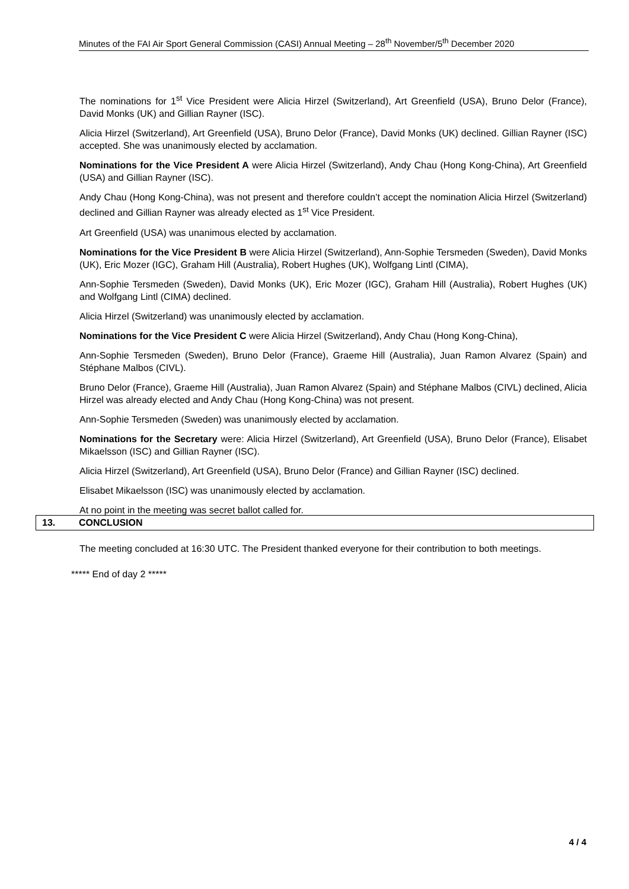Minutes of the FAI Air Sport General Commission (CASI) Annual Meeting – 28<sup>th</sup> November/5<sup>th</sup> December 2020
The nominations for 1<sup>st</sup> Vice President were Alicia Hirzel (Switzerland), Art Greenfield (USA), Bruno Delor (France), David Monks (UK) and Gillian Rayner (ISC).
Alicia Hirzel (Switzerland), Art Greenfield (USA), Bruno Delor (France), David Monks (UK) declined. Gillian Rayner (ISC) accepted. She was unanimously elected by acclamation.
Nominations for the Vice President A were Alicia Hirzel (Switzerland), Andy Chau (Hong Kong-China), Art Greenfield (USA) and Gillian Rayner (ISC).
Andy Chau (Hong Kong-China), was not present and therefore couldn’t accept the nomination Alicia Hirzel (Switzerland) declined and Gillian Rayner was already elected as 1<sup>st</sup> Vice President.
Art Greenfield (USA) was unanimous elected by acclamation.
Nominations for the Vice President B were Alicia Hirzel (Switzerland), Ann-Sophie Tersmeden (Sweden), David Monks (UK), Eric Mozer (IGC), Graham Hill (Australia), Robert Hughes (UK), Wolfgang Lintl (CIMA),
Ann-Sophie Tersmeden (Sweden), David Monks (UK), Eric Mozer (IGC), Graham Hill (Australia), Robert Hughes (UK) and Wolfgang Lintl (CIMA) declined.
Alicia Hirzel (Switzerland) was unanimously elected by acclamation.
Nominations for the Vice President C were Alicia Hirzel (Switzerland), Andy Chau (Hong Kong-China),
Ann-Sophie Tersmeden (Sweden), Bruno Delor (France), Graeme Hill (Australia), Juan Ramon Alvarez (Spain) and Stéphane Malbos (CIVL).
Bruno Delor (France), Graeme Hill (Australia), Juan Ramon Alvarez (Spain) and Stéphane Malbos (CIVL) declined, Alicia Hirzel was already elected and Andy Chau (Hong Kong-China) was not present.
Ann-Sophie Tersmeden (Sweden) was unanimously elected by acclamation.
Nominations for the Secretary were: Alicia Hirzel (Switzerland), Art Greenfield (USA), Bruno Delor (France), Elisabet Mikaelsson (ISC) and Gillian Rayner (ISC).
Alicia Hirzel (Switzerland), Art Greenfield (USA), Bruno Delor (France) and Gillian Rayner (ISC) declined.
Elisabet Mikaelsson (ISC) was unanimously elected by acclamation.
At no point in the meeting was secret ballot called for.
13. CONCLUSION
The meeting concluded at 16:30 UTC. The President thanked everyone for their contribution to both meetings.
***** End of day 2 *****
4 / 4